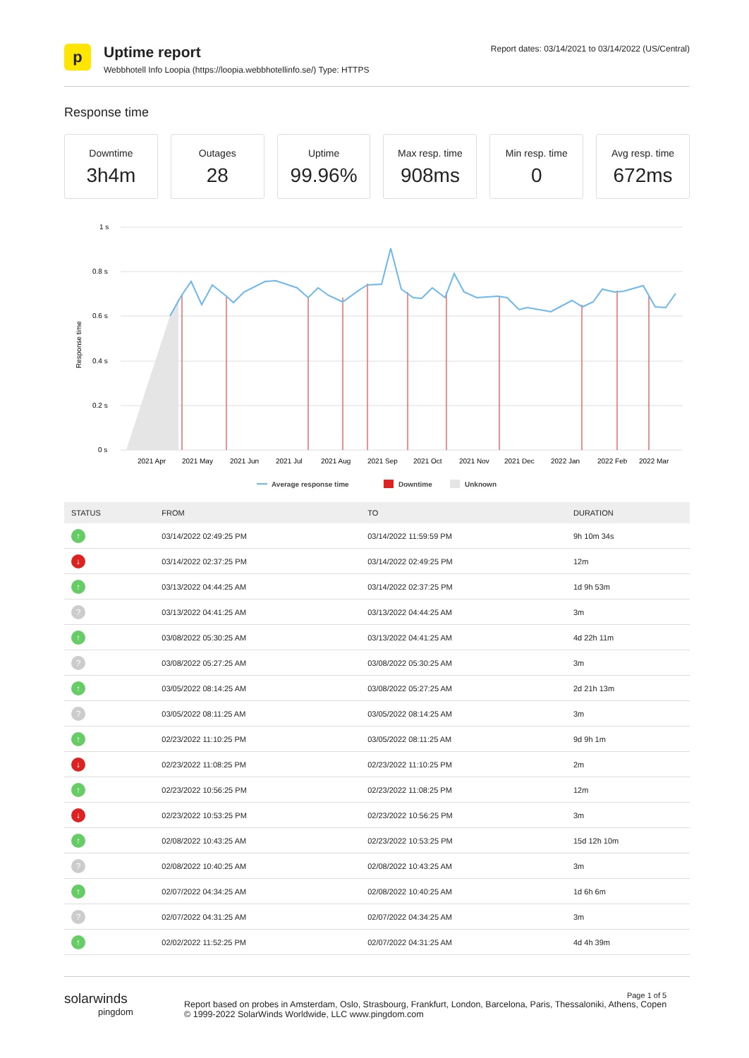p
Uptime report
Webbhotell Info Loopia (https://loopia.webbhotellinfo.se/) Type: HTTPS
Report dates: 03/14/2021 to 03/14/2022 (US/Central)
Response time
Downtime
3h4m
Outages
28
Uptime
99.96%
Max resp. time
908ms
Min resp. time
0
Avg resp. time
672ms
1 s
0.8 s
0.6 s
0.4 s
0.2 s
0 s
Response time
2021 Apr
2021 May
2021 Jun
2021 Jul
2021 Aug
2021 Sep
2021 Oct
2021 Nov
2021 Dec
2022 Jan
2022 Feb
2022 Mar
Average response time
Downtime
Unknown
| STATUS | FROM | TO | DURATION |
| --- | --- | --- | --- |
| ↑ | 03/14/2022 02:49:25 PM | 03/14/2022 11:59:59 PM | 9h 10m 34s |
| ↓ | 03/14/2022 02:37:25 PM | 03/14/2022 02:49:25 PM | 12m |
| ↑ | 03/13/2022 04:44:25 AM | 03/14/2022 02:37:25 PM | 1d 9h 53m |
| ? | 03/13/2022 04:41:25 AM | 03/13/2022 04:44:25 AM | 3m |
| ↑ | 03/08/2022 05:30:25 AM | 03/13/2022 04:41:25 AM | 4d 22h 11m |
| ? | 03/08/2022 05:27:25 AM | 03/08/2022 05:30:25 AM | 3m |
| ↑ | 03/05/2022 08:14:25 AM | 03/08/2022 05:27:25 AM | 2d 21h 13m |
| ? | 03/05/2022 08:11:25 AM | 03/05/2022 08:14:25 AM | 3m |
| ↑ | 02/23/2022 11:10:25 PM | 03/05/2022 08:11:25 AM | 9d 9h 1m |
| ↓ | 02/23/2022 11:08:25 PM | 02/23/2022 11:10:25 PM | 2m |
| ↑ | 02/23/2022 10:56:25 PM | 02/23/2022 11:08:25 PM | 12m |
| ↓ | 02/23/2022 10:53:25 PM | 02/23/2022 10:56:25 PM | 3m |
| ↑ | 02/08/2022 10:43:25 AM | 02/23/2022 10:53:25 PM | 15d 12h 10m |
| ? | 02/08/2022 10:40:25 AM | 02/08/2022 10:43:25 AM | 3m |
| ↑ | 02/07/2022 04:34:25 AM | 02/08/2022 10:40:25 AM | 1d 6h 6m |
| ? | 02/07/2022 04:31:25 AM | 02/07/2022 04:34:25 AM | 3m |
| ↑ | 02/02/2022 11:52:25 PM | 02/07/2022 04:31:25 AM | 4d 4h 39m |
solarwinds
pingdom
Page 1 of 5
Report based on probes in Amsterdam, Oslo, Strasbourg, Frankfurt, London, Barcelona, Paris, Thessaloniki, Athens, Copen
© 1999-2022 SolarWinds Worldwide, LLC www.pingdom.com